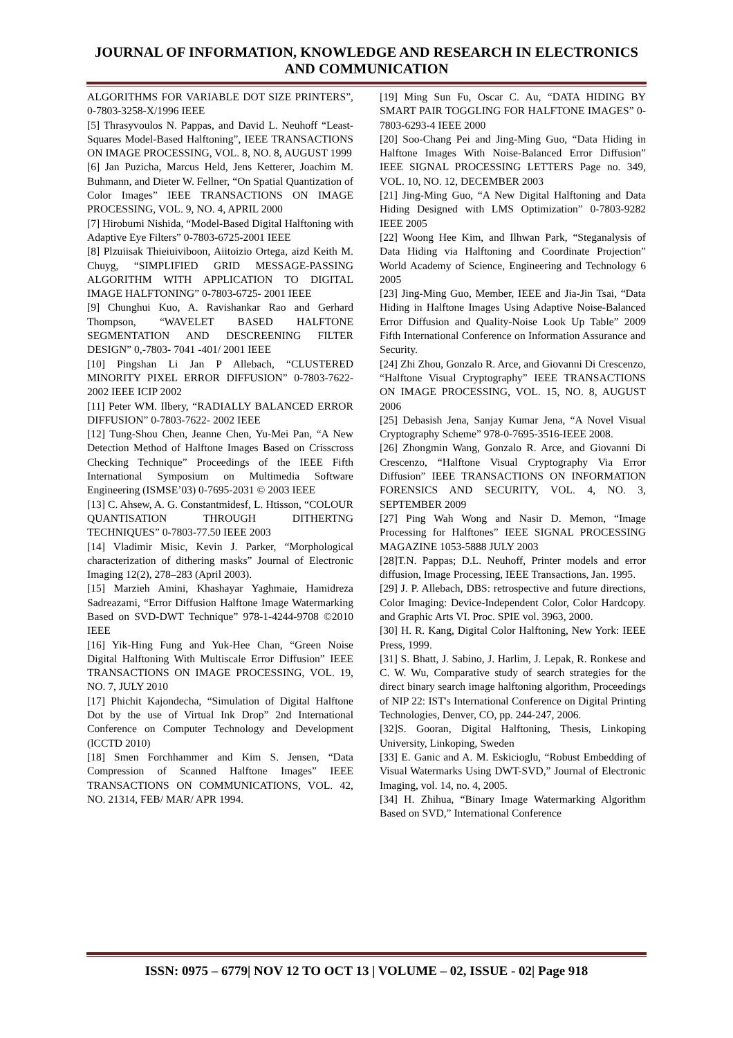JOURNAL OF INFORMATION, KNOWLEDGE AND RESEARCH IN ELECTRONICS AND COMMUNICATION
ALGORITHMS FOR VARIABLE DOT SIZE PRINTERS”, 0-7803-3258-X/1996 IEEE
[5] Thrasyvoulos N. Pappas, and David L. Neuhoff “Least-Squares Model-Based Halftoning”, IEEE TRANSACTIONS ON IMAGE PROCESSING, VOL. 8, NO. 8, AUGUST 1999
[6] Jan Puzicha, Marcus Held, Jens Ketterer, Joachim M. Buhmann, and Dieter W. Fellner, “On Spatial Quantization of Color Images” IEEE TRANSACTIONS ON IMAGE PROCESSING, VOL. 9, NO. 4, APRIL 2000
[7] Hirobumi Nishida, “Model-Based Digital Halftoning with Adaptive Eye Filters” 0-7803-6725-2001 IEEE
[8] Plzuiisak Thieiuiviboon, Aiitoizio Ortega, aizd Keith M. Chuyg, “SIMPLIFIED GRID MESSAGE-PASSING ALGORITHM WITH APPLICATION TO DIGITAL IMAGE HALFTONING” 0-7803-6725- 2001 IEEE
[9] Chunghui Kuo, A. Ravishankar Rao and Gerhard Thompson, “WAVELET BASED HALFTONE SEGMENTATION AND DESCREENING FILTER DESIGN” 0,-7803- 7041 -401/ 2001 IEEE
[10] Pingshan Li Jan P Allebach, “CLUSTERED MINORITY PIXEL ERROR DIFFUSION” 0-7803-7622- 2002 IEEE ICIP 2002
[11] Peter WM. Ilbery, “RADIALLY BALANCED ERROR DIFFUSION” 0-7803-7622- 2002 IEEE
[12] Tung-Shou Chen, Jeanne Chen, Yu-Mei Pan, “A New Detection Method of Halftone Images Based on Crisscross Checking Technique” Proceedings of the IEEE Fifth International Symposium on Multimedia Software Engineering (ISMSE’03) 0-7695-2031 © 2003 IEEE
[13] C. Ahsew, A. G. Constantmidesf, L. Htisson, “COLOUR QUANTISATION THROUGH DITHERTNG TECHNIQUES” 0-7803-77.50 IEEE 2003
[14] Vladimir Misic, Kevin J. Parker, “Morphological characterization of dithering masks” Journal of Electronic Imaging 12(2), 278–283 (April 2003).
[15] Marzieh Amini, Khashayar Yaghmaie, Hamidreza Sadreazami, “Error Diffusion Halftone Image Watermarking Based on SVD-DWT Technique” 978-1-4244-9708 ©2010 IEEE
[16] Yik-Hing Fung and Yuk-Hee Chan, “Green Noise Digital Halftoning With Multiscale Error Diffusion” IEEE TRANSACTIONS ON IMAGE PROCESSING, VOL. 19, NO. 7, JULY 2010
[17] Phichit Kajondecha, “Simulation of Digital Halftone Dot by the use of Virtual Ink Drop” 2nd International Conference on Computer Technology and Development (lCCTD 2010)
[18] Smen Forchhammer and Kim S. Jensen, “Data Compression of Scanned Halftone Images” IEEE TRANSACTIONS ON COMMUNICATIONS, VOL. 42, NO. 21314, FEB/ MAR/ APR 1994.
[19] Ming Sun Fu, Oscar C. Au, “DATA HIDING BY SMART PAIR TOGGLING FOR HALFTONE IMAGES” 0-7803-6293-4 IEEE 2000
[20] Soo-Chang Pei and Jing-Ming Guo, “Data Hiding in Halftone Images With Noise-Balanced Error Diffusion” IEEE SIGNAL PROCESSING LETTERS Page no. 349, VOL. 10, NO. 12, DECEMBER 2003
[21] Jing-Ming Guo, “A New Digital Halftoning and Data Hiding Designed with LMS Optimization” 0-7803-9282 IEEE 2005
[22] Woong Hee Kim, and Ilhwan Park, “Steganalysis of Data Hiding via Halftoning and Coordinate Projection” World Academy of Science, Engineering and Technology 6 2005
[23] Jing-Ming Guo, Member, IEEE and Jia-Jin Tsai, “Data Hiding in Halftone Images Using Adaptive Noise-Balanced Error Diffusion and Quality-Noise Look Up Table” 2009 Fifth International Conference on Information Assurance and Security.
[24] Zhi Zhou, Gonzalo R. Arce, and Giovanni Di Crescenzo, “Halftone Visual Cryptography” IEEE TRANSACTIONS ON IMAGE PROCESSING, VOL. 15, NO. 8, AUGUST 2006
[25] Debasish Jena, Sanjay Kumar Jena, “A Novel Visual Cryptography Scheme” 978-0-7695-3516-IEEE 2008.
[26] Zhongmin Wang, Gonzalo R. Arce, and Giovanni Di Crescenzo, “Halftone Visual Cryptography Via Error Diffusion” IEEE TRANSACTIONS ON INFORMATION FORENSICS AND SECURITY, VOL. 4, NO. 3, SEPTEMBER 2009
[27] Ping Wah Wong and Nasir D. Memon, “Image Processing for Halftones” IEEE SIGNAL PROCESSING MAGAZINE 1053-5888 JULY 2003
[28]T.N. Pappas; D.L. Neuhoff, Printer models and error diffusion, Image Processing, IEEE Transactions, Jan. 1995.
[29] J. P. Allebach, DBS: retrospective and future directions, Color Imaging: Device-Independent Color, Color Hardcopy. and Graphic Arts VI. Proc. SPIE vol. 3963, 2000.
[30] H. R. Kang, Digital Color Halftoning, New York: IEEE Press, 1999.
[31] S. Bhatt, J. Sabino, J. Harlim, J. Lepak, R. Ronkese and C. W. Wu, Comparative study of search strategies for the direct binary search image halftoning algorithm, Proceedings of NIP 22: IST's International Conference on Digital Printing Technologies, Denver, CO, pp. 244-247, 2006.
[32]S. Gooran, Digital Halftoning, Thesis, Linkoping University, Linkoping, Sweden
[33] E. Ganic and A. M. Eskicioglu, “Robust Embedding of Visual Watermarks Using DWT-SVD,” Journal of Electronic Imaging, vol. 14, no. 4, 2005.
[34] H. Zhihua, “Binary Image Watermarking Algorithm Based on SVD,” International Conference
ISSN: 0975 – 6779| NOV 12 TO OCT 13 | VOLUME – 02, ISSUE - 02| Page 918